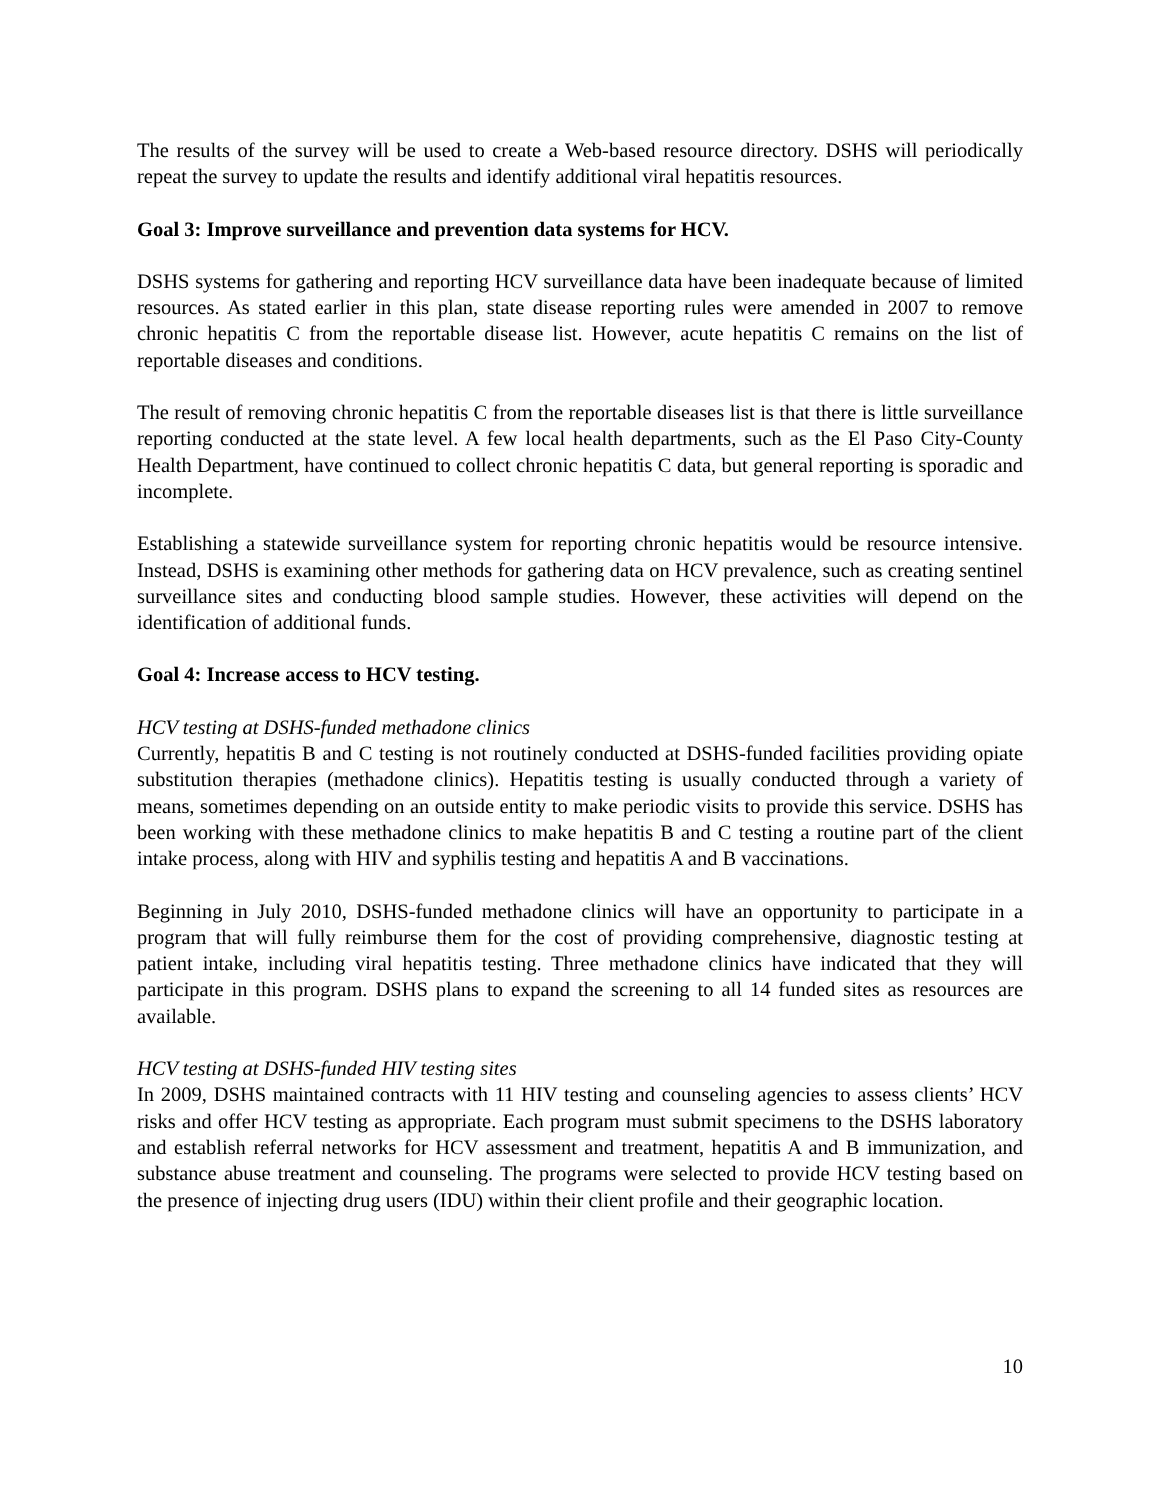The results of the survey will be used to create a Web-based resource directory. DSHS will periodically repeat the survey to update the results and identify additional viral hepatitis resources.
Goal 3: Improve surveillance and prevention data systems for HCV.
DSHS systems for gathering and reporting HCV surveillance data have been inadequate because of limited resources. As stated earlier in this plan, state disease reporting rules were amended in 2007 to remove chronic hepatitis C from the reportable disease list. However, acute hepatitis C remains on the list of reportable diseases and conditions.
The result of removing chronic hepatitis C from the reportable diseases list is that there is little surveillance reporting conducted at the state level. A few local health departments, such as the El Paso City-County Health Department, have continued to collect chronic hepatitis C data, but general reporting is sporadic and incomplete.
Establishing a statewide surveillance system for reporting chronic hepatitis would be resource intensive. Instead, DSHS is examining other methods for gathering data on HCV prevalence, such as creating sentinel surveillance sites and conducting blood sample studies. However, these activities will depend on the identification of additional funds.
Goal 4: Increase access to HCV testing.
HCV testing at DSHS-funded methadone clinics
Currently, hepatitis B and C testing is not routinely conducted at DSHS-funded facilities providing opiate substitution therapies (methadone clinics). Hepatitis testing is usually conducted through a variety of means, sometimes depending on an outside entity to make periodic visits to provide this service. DSHS has been working with these methadone clinics to make hepatitis B and C testing a routine part of the client intake process, along with HIV and syphilis testing and hepatitis A and B vaccinations.
Beginning in July 2010, DSHS-funded methadone clinics will have an opportunity to participate in a program that will fully reimburse them for the cost of providing comprehensive, diagnostic testing at patient intake, including viral hepatitis testing. Three methadone clinics have indicated that they will participate in this program. DSHS plans to expand the screening to all 14 funded sites as resources are available.
HCV testing at DSHS-funded HIV testing sites
In 2009, DSHS maintained contracts with 11 HIV testing and counseling agencies to assess clients’ HCV risks and offer HCV testing as appropriate. Each program must submit specimens to the DSHS laboratory and establish referral networks for HCV assessment and treatment, hepatitis A and B immunization, and substance abuse treatment and counseling. The programs were selected to provide HCV testing based on the presence of injecting drug users (IDU) within their client profile and their geographic location.
10